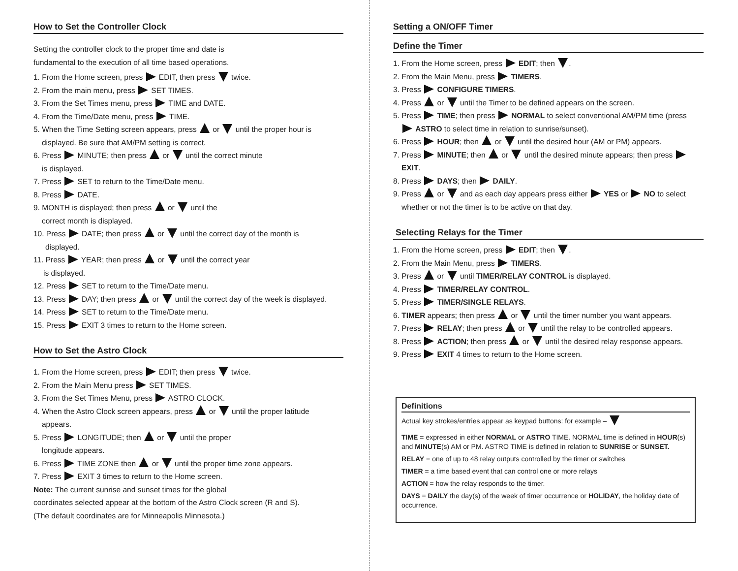How to Set the Controller Clock
Setting the controller clock to the proper time and date is
fundamental to the execution of all time based operations.
1. From the Home screen, press EDIT, then press twice.
2. From the main menu, press SET TIMES.
3. From the Set Times menu, press TIME and DATE.
4. From the Time/Date menu, press TIME.
5. When the Time Setting screen appears, press or until the proper hour is
displayed. Be sure that AM/PM setting is correct.
6. Press MINUTE; then press or until the correct minute
is displayed.
7. Press SET to return to the Time/Date menu.
8. Press DATE.
9. MONTH is displayed; then press or until the
correct month is displayed.
10. Press DATE; then press or until the correct day of the month is
displayed.
11. Press YEAR; then press or until the correct year
is displayed.
12. Press SET to return to the Time/Date menu.
13. Press DAY; then press or until the correct day of the week is displayed.
14. Press SET to return to the Time/Date menu.
15. Press EXIT 3 times to return to the Home screen.
How to Set the Astro Clock
1. From the Home screen, press EDIT; then press twice.
2. From the Main Menu press SET TIMES.
3. From the Set Times Menu, press ASTRO CLOCK.
4. When the Astro Clock screen appears, press or until the proper latitude
appears.
5. Press LONGITUDE; then or until the proper
longitude appears.
6. Press TIME ZONE then or until the proper time zone appears.
7. Press EXIT 3 times to return to the Home screen.
Note: The current sunrise and sunset times for the global
coordinates selected appear at the bottom of the Astro Clock screen (R and S).
(The default coordinates are for Minneapolis Minnesota.)
Setting a ON/OFF Timer
Define the Timer
1. From the Home screen, press EDIT; then .
2. From the Main Menu, press TIMERS.
3. Press CONFIGURE TIMERS.
4. Press or until the Timer to be defined appears on the screen.
5. Press TIME; then press NORMAL to select conventional AM/PM time (press
ASTRO to select time in relation to sunrise/sunset).
6. Press HOUR; then or until the desired hour (AM or PM) appears.
7. Press MINUTE; then or until the desired minute appears; then press
EXIT.
8. Press DAYS; then DAILY.
9. Press or and as each day appears press either YES or NO to select
whether or not the timer is to be active on that day.
Selecting Relays for the Timer
1. From the Home screen, press EDIT; then .
2. From the Main Menu, press TIMERS.
3. Press or until TIMER/RELAY CONTROL is displayed.
4. Press TIMER/RELAY CONTROL.
5. Press TIMER/SINGLE RELAYS.
6. TIMER appears; then press or until the timer number you want appears.
7. Press RELAY; then press or until the relay to be controlled appears.
8. Press ACTION; then press or until the desired relay response appears.
9. Press EXIT 4 times to return to the Home screen.
Definitions
Actual key strokes/entries appear as keypad buttons: for example –
TIME = expressed in either NORMAL or ASTRO TIME. NORMAL time is defined in HOUR(s) and MINUTE(s) AM or PM. ASTRO TIME is defined in relation to SUNRISE or SUNSET.
RELAY = one of up to 48 relay outputs controlled by the timer or switches
TIMER = a time based event that can control one or more relays
ACTION = how the relay responds to the timer.
DAYS = DAILY the day(s) of the week of timer occurrence or HOLIDAY, the holiday date of occurrence.